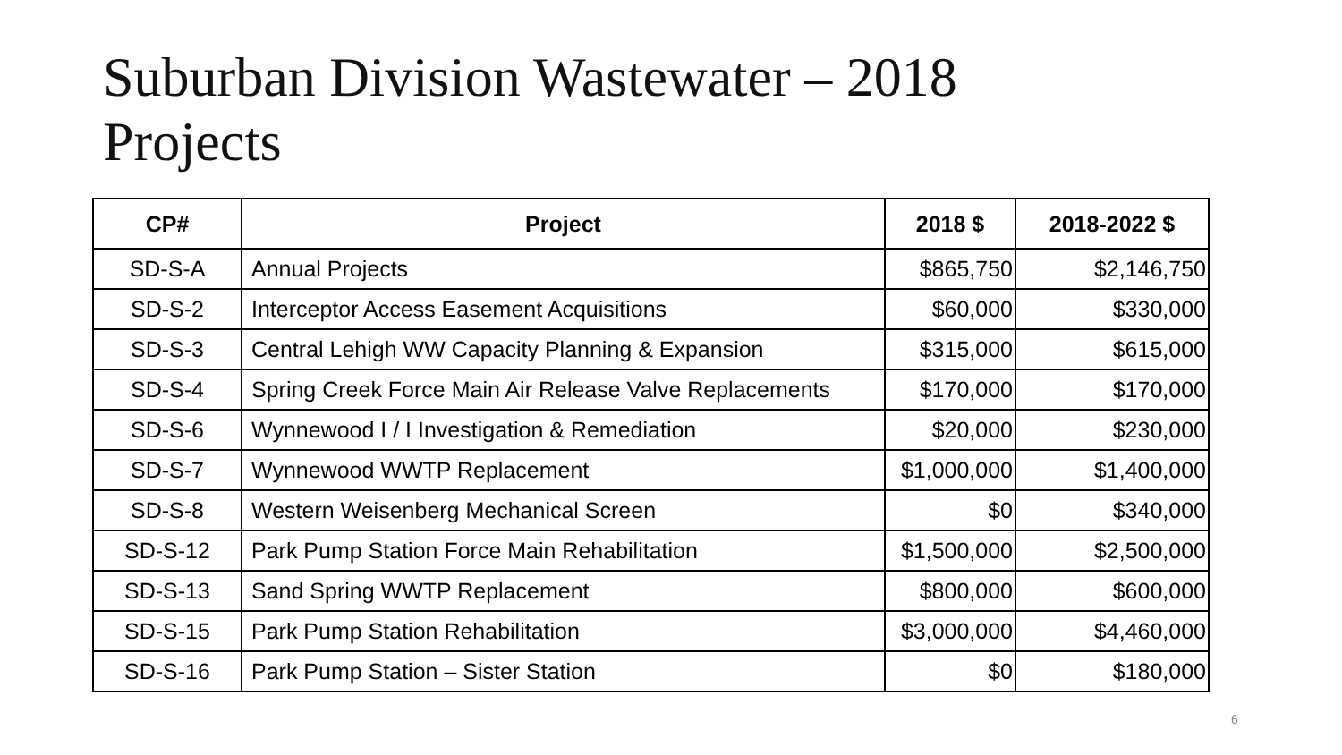Suburban Division Wastewater – 2018
Projects
| CP# | Project | 2018 $ | 2018-2022 $ |
| --- | --- | --- | --- |
| SD-S-A | Annual Projects | $865,750 | $2,146,750 |
| SD-S-2 | Interceptor Access Easement Acquisitions | $60,000 | $330,000 |
| SD-S-3 | Central Lehigh WW Capacity Planning & Expansion | $315,000 | $615,000 |
| SD-S-4 | Spring Creek Force Main Air Release Valve Replacements | $170,000 | $170,000 |
| SD-S-6 | Wynnewood I / I Investigation & Remediation | $20,000 | $230,000 |
| SD-S-7 | Wynnewood WWTP Replacement | $1,000,000 | $1,400,000 |
| SD-S-8 | Western Weisenberg Mechanical Screen | $0 | $340,000 |
| SD-S-12 | Park Pump Station Force Main Rehabilitation | $1,500,000 | $2,500,000 |
| SD-S-13 | Sand Spring WWTP Replacement | $800,000 | $600,000 |
| SD-S-15 | Park Pump Station Rehabilitation | $3,000,000 | $4,460,000 |
| SD-S-16 | Park Pump Station – Sister Station | $0 | $180,000 |
6